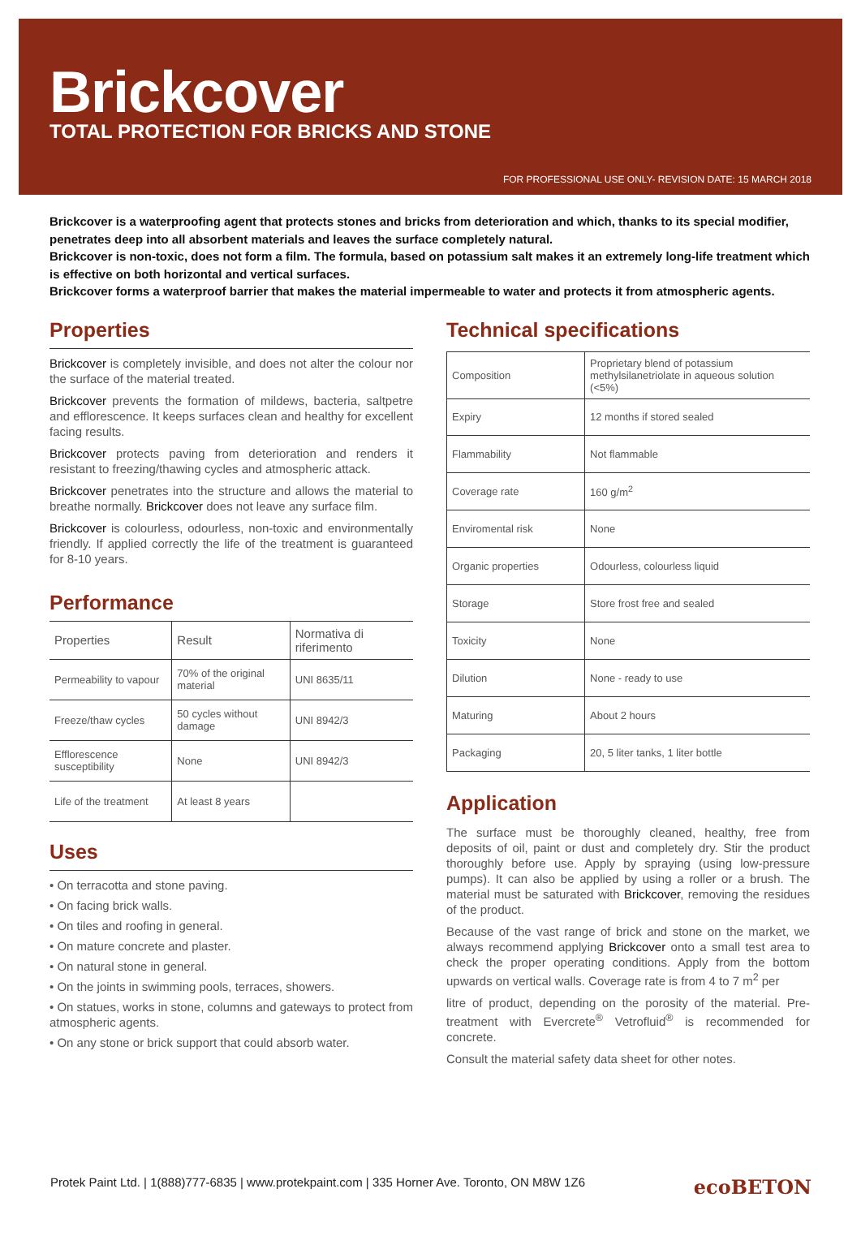Brickcover
TOTAL PROTECTION FOR BRICKS AND STONE
FOR PROFESSIONAL USE ONLY- REVISION DATE: 15 MARCH 2018
Brickcover is a waterproofing agent that protects stones and bricks from deterioration and which, thanks to its special modifier, penetrates deep into all absorbent materials and leaves the surface completely natural.
Brickcover is non-toxic, does not form a film. The formula, based on potassium salt makes it an extremely long-life treatment which is effective on both horizontal and vertical surfaces.
Brickcover forms a waterproof barrier that makes the material impermeable to water and protects it from atmospheric agents.
Properties
Brickcover is completely invisible, and does not alter the colour nor the surface of the material treated.
Brickcover prevents the formation of mildews, bacteria, saltpetre and efflorescence. It keeps surfaces clean and healthy for excellent facing results.
Brickcover protects paving from deterioration and renders it resistant to freezing/thawing cycles and atmospheric attack.
Brickcover penetrates into the structure and allows the material to breathe normally. Brickcover does not leave any surface film.
Brickcover is colourless, odourless, non-toxic and environmentally friendly. If applied correctly the life of the treatment is guaranteed for 8-10 years.
Performance
| Properties | Result | Normativa di riferimento |
| --- | --- | --- |
| Permeability to vapour | 70% of the original material | UNI 8635/11 |
| Freeze/thaw cycles | 50 cycles without damage | UNI 8942/3 |
| Efflorescence susceptibility | None | UNI 8942/3 |
| Life of the treatment | At least 8 years | |
Uses
• On terracotta and stone paving.
• On facing brick walls.
• On tiles and roofing in general.
• On mature concrete and plaster.
• On natural stone in general.
• On the joints in swimming pools, terraces, showers.
• On statues, works in stone, columns and gateways to protect from atmospheric agents.
• On any stone or brick support that could absorb water.
Technical specifications
| Composition | Proprietary blend of potassium methylsilanetriolate in aqueous solution (<5%) |
| Expiry | 12 months if stored sealed |
| Flammability | Not flammable |
| Coverage rate | 160 g/m<sup>2</sup> |
| Enviromental risk | None |
| Organic properties | Odourless, colourless liquid |
| Storage | Store frost free and sealed |
| Toxicity | None |
| Dilution | None - ready to use |
| Maturing | About 2 hours |
| Packaging | 20, 5 liter tanks, 1 liter bottle |
Application
The surface must be thoroughly cleaned, healthy, free from deposits of oil, paint or dust and completely dry. Stir the product thoroughly before use. Apply by spraying (using low-pressure pumps). It can also be applied by using a roller or a brush. The material must be saturated with Brickcover, removing the residues of the product.
Because of the vast range of brick and stone on the market, we always recommend applying Brickcover onto a small test area to check the proper operating conditions. Apply from the bottom upwards on vertical walls. Coverage rate is from 4 to 7 m<sup>2</sup> per
litre of product, depending on the porosity of the material. Pre-treatment with Evercrete<sup>®</sup> Vetrofluid<sup>®</sup> is recommended for concrete.
Consult the material safety data sheet for other notes.
Protek Paint Ltd. | 1(888)777-6835 | www.protekpaint.com | 335 Horner Ave. Toronto, ON M8W 1Z6 ecoBETON